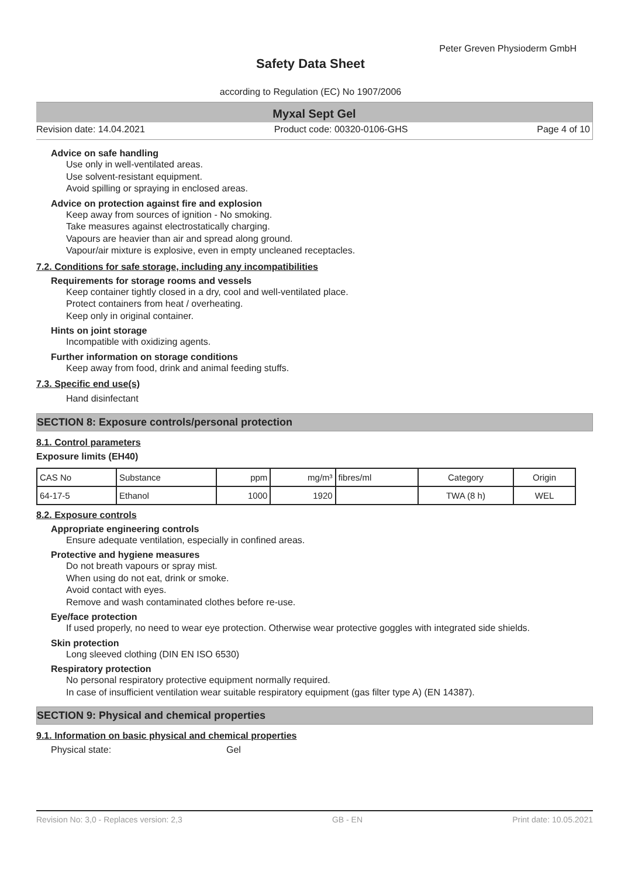Peter Greven Physioderm GmbH
Safety Data Sheet
according to Regulation (EC) No 1907/2006
Myxal Sept Gel
Revision date: 14.04.2021 Product code: 00320-0106-GHS Page 4 of 10
Advice on safe handling
Use only in well-ventilated areas.
Use solvent-resistant equipment.
Avoid spilling or spraying in enclosed areas.
Advice on protection against fire and explosion
Keep away from sources of ignition - No smoking.
Take measures against electrostatically charging.
Vapours are heavier than air and spread along ground.
Vapour/air mixture is explosive, even in empty uncleaned receptacles.
7.2. Conditions for safe storage, including any incompatibilities
Requirements for storage rooms and vessels
Keep container tightly closed in a dry, cool and well-ventilated place.
Protect containers from heat / overheating.
Keep only in original container.
Hints on joint storage
Incompatible with oxidizing agents.
Further information on storage conditions
Keep away from food, drink and animal feeding stuffs.
7.3. Specific end use(s)
Hand disinfectant
SECTION 8: Exposure controls/personal protection
8.1. Control parameters
Exposure limits (EH40)
| CAS No | Substance | ppm | mg/m³ | fibres/ml | Category | Origin |
| --- | --- | --- | --- | --- | --- | --- |
| 64-17-5 | Ethanol | 1000 | 1920 | | TWA (8 h) | WEL |
8.2. Exposure controls
Appropriate engineering controls
Ensure adequate ventilation, especially in confined areas.
Protective and hygiene measures
Do not breath vapours or spray mist.
When using do not eat, drink or smoke.
Avoid contact with eyes.
Remove and wash contaminated clothes before re-use.
Eye/face protection
If used properly, no need to wear eye protection. Otherwise wear protective goggles with integrated side shields.
Skin protection
Long sleeved clothing (DIN EN ISO 6530)
Respiratory protection
No personal respiratory protective equipment normally required.
In case of insufficient ventilation wear suitable respiratory equipment (gas filter type A) (EN 14387).
SECTION 9: Physical and chemical properties
9.1. Information on basic physical and chemical properties
Physical state: Gel
Revision No: 3,0 - Replaces version: 2,3 GB - EN Print date: 10.05.2021